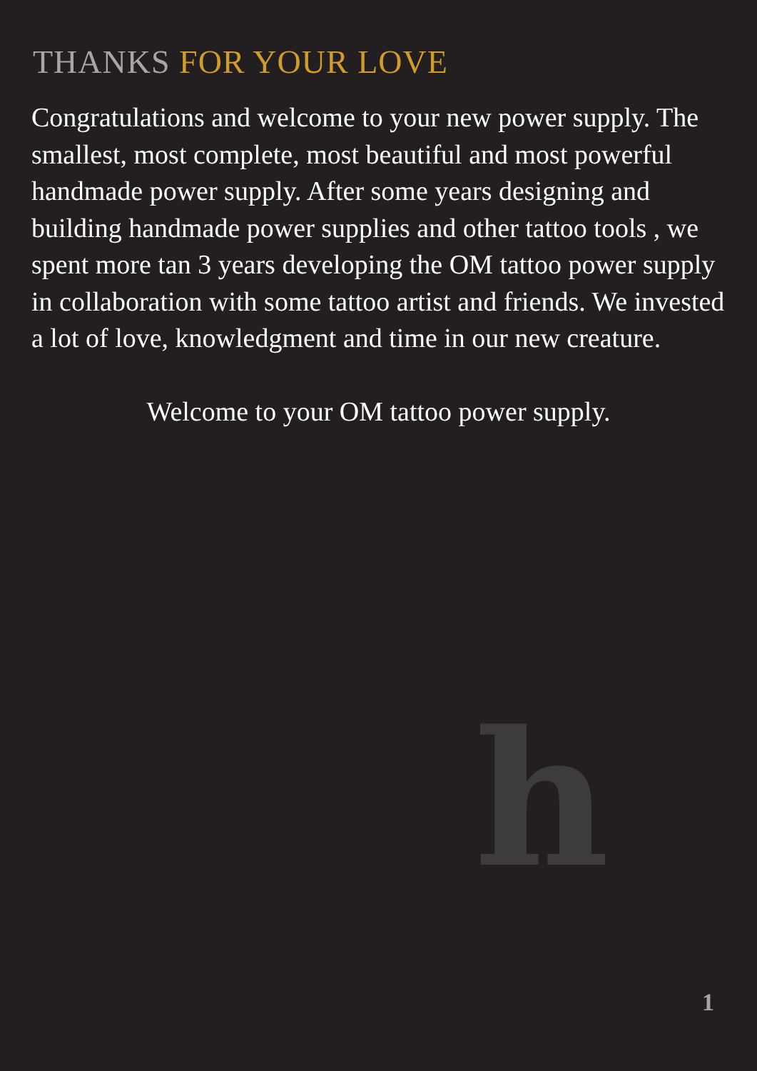THANKS FOR YOUR LOVE
Congratulations and welcome to your new power supply. The smallest, most complete, most beautiful and most powerful handmade power supply. After some years designing and building handmade power supplies and other tattoo tools , we spent more tan 3 years developing the OM tattoo power supply in collaboration with some tattoo artist and friends. We invested a lot of love, knowledgment and time in our new creature.
Welcome to your OM tattoo power supply.
h
1